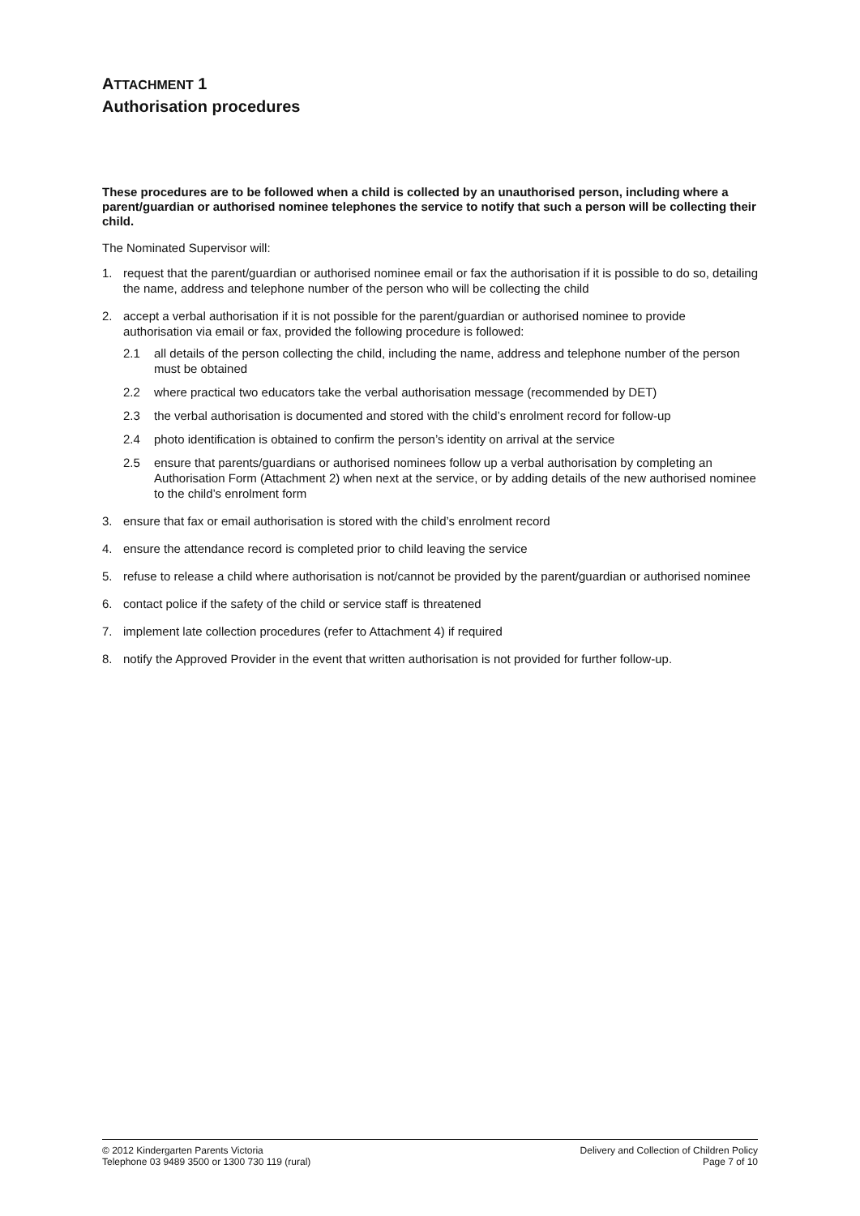ATTACHMENT 1
Authorisation procedures
These procedures are to be followed when a child is collected by an unauthorised person, including where a parent/guardian or authorised nominee telephones the service to notify that such a person will be collecting their child.
The Nominated Supervisor will:
1. request that the parent/guardian or authorised nominee email or fax the authorisation if it is possible to do so, detailing the name, address and telephone number of the person who will be collecting the child
2. accept a verbal authorisation if it is not possible for the parent/guardian or authorised nominee to provide authorisation via email or fax, provided the following procedure is followed:
2.1 all details of the person collecting the child, including the name, address and telephone number of the person must be obtained
2.2 where practical two educators take the verbal authorisation message (recommended by DET)
2.3 the verbal authorisation is documented and stored with the child’s enrolment record for follow-up
2.4 photo identification is obtained to confirm the person’s identity on arrival at the service
2.5 ensure that parents/guardians or authorised nominees follow up a verbal authorisation by completing an Authorisation Form (Attachment 2) when next at the service, or by adding details of the new authorised nominee to the child’s enrolment form
3. ensure that fax or email authorisation is stored with the child’s enrolment record
4. ensure the attendance record is completed prior to child leaving the service
5. refuse to release a child where authorisation is not/cannot be provided by the parent/guardian or authorised nominee
6. contact police if the safety of the child or service staff is threatened
7. implement late collection procedures (refer to Attachment 4) if required
8. notify the Approved Provider in the event that written authorisation is not provided for further follow-up.
© 2012 Kindergarten Parents Victoria
Telephone 03 9489 3500 or 1300 730 119 (rural)
Delivery and Collection of Children Policy
Page 7 of 10